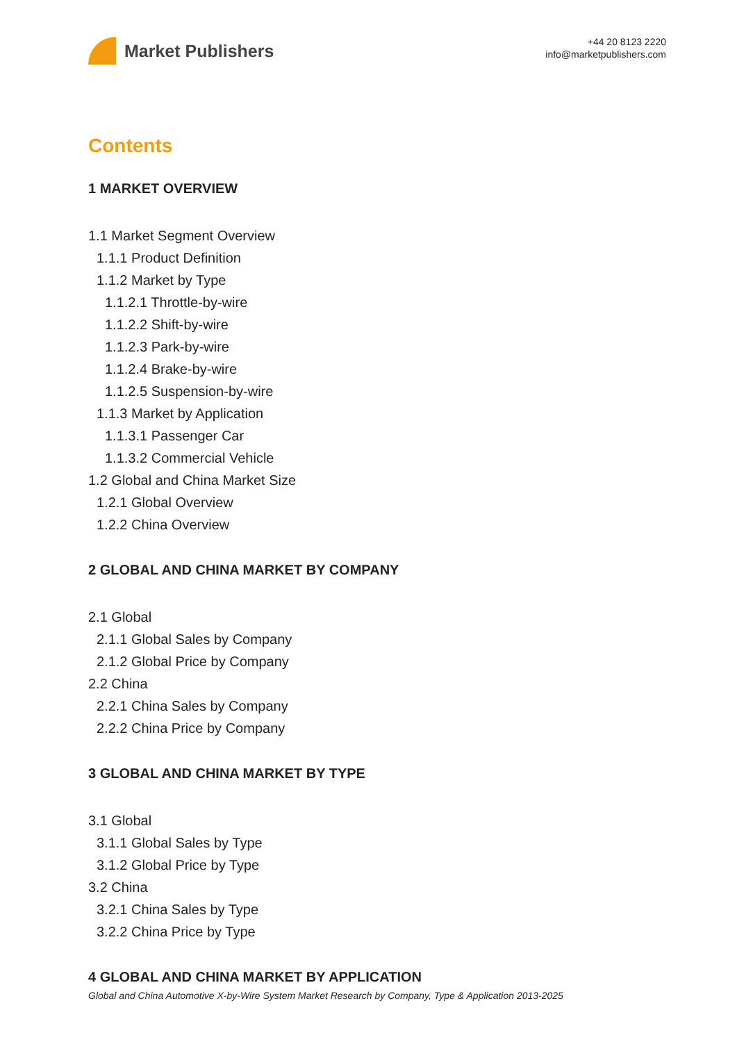Market Publishers
+44 20 8123 2220
info@marketpublishers.com
Contents
1 MARKET OVERVIEW
1.1 Market Segment Overview
1.1.1 Product Definition
1.1.2 Market by Type
1.1.2.1 Throttle-by-wire
1.1.2.2 Shift-by-wire
1.1.2.3 Park-by-wire
1.1.2.4 Brake-by-wire
1.1.2.5 Suspension-by-wire
1.1.3 Market by Application
1.1.3.1 Passenger Car
1.1.3.2 Commercial Vehicle
1.2 Global and China Market Size
1.2.1 Global Overview
1.2.2 China Overview
2 GLOBAL AND CHINA MARKET BY COMPANY
2.1 Global
2.1.1 Global Sales by Company
2.1.2 Global Price by Company
2.2 China
2.2.1 China Sales by Company
2.2.2 China Price by Company
3 GLOBAL AND CHINA MARKET BY TYPE
3.1 Global
3.1.1 Global Sales by Type
3.1.2 Global Price by Type
3.2 China
3.2.1 China Sales by Type
3.2.2 China Price by Type
4 GLOBAL AND CHINA MARKET BY APPLICATION
Global and China Automotive X-by-Wire System Market Research by Company, Type & Application 2013-2025